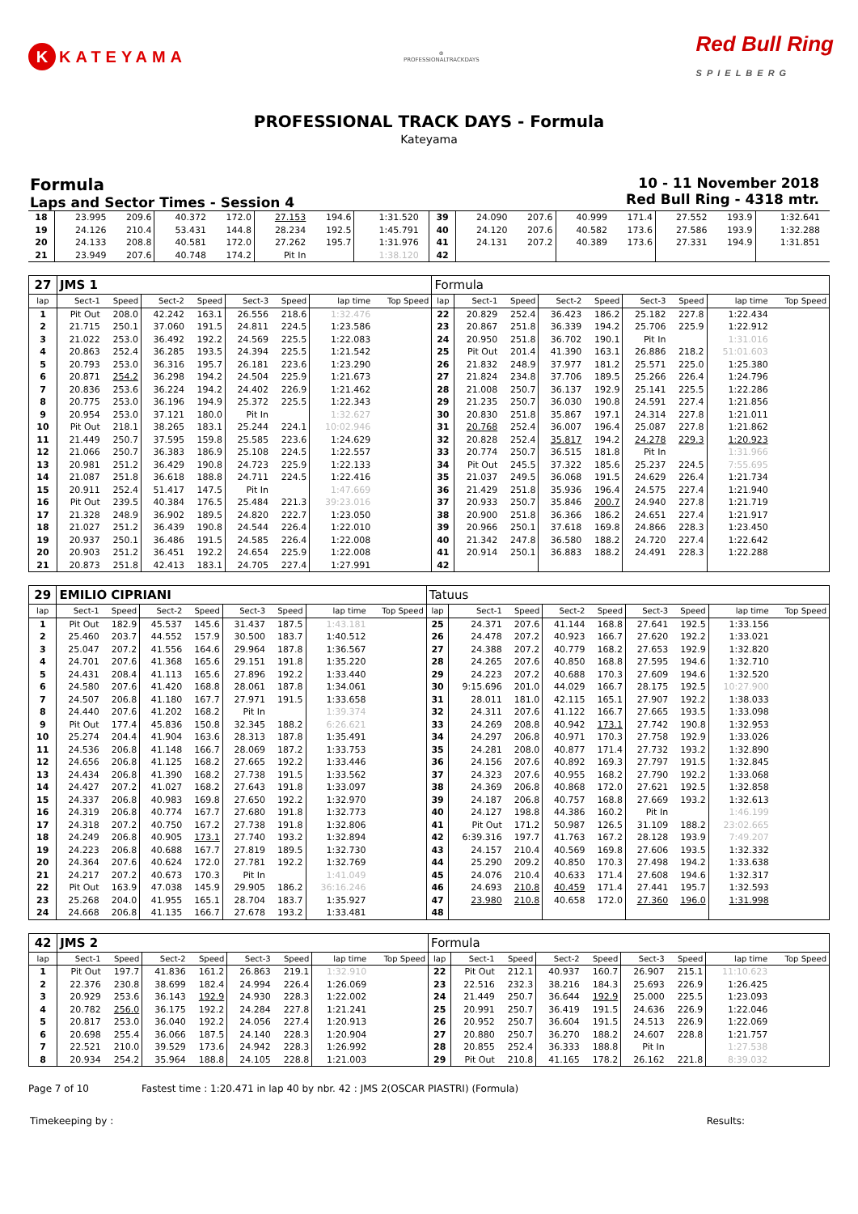K KATEYAMA
⊕
PROFESSIONALTRACKDAYS
Red Bull Ring
SPIELBERG
PROFESSIONAL TRACK DAYS - Formula
Kateyama
Formula
Laps and Sector Times - Session 4
10 - 11 November 2018
Red Bull Ring - 4318 mtr.
| 18 | 23.995 | 209.6 | 40.372 | 172.0 | 27.153 | 194.6 | 1:31.520 | | 39 | 24.090 | 207.6 | 40.999 | 171.4 | 27.552 | 193.9 | 1:32.641 | |
| 19 | 24.126 | 210.4 | 53.431 | 144.8 | 28.234 | 192.5 | 1:45.791 | | 40 | 24.120 | 207.6 | 40.582 | 173.6 | 27.586 | 193.9 | 1:32.288 | |
| 20 | 24.133 | 208.8 | 40.581 | 172.0 | 27.262 | 195.7 | 1:31.976 | | 41 | 24.131 | 207.2 | 40.389 | 173.6 | 27.331 | 194.9 | 1:31.851 | |
| 21 | 23.949 | 207.6 | 40.748 | 174.2 | Pit In | | 1:38.120 | | 42 | | | | | | | | |
| 27 | JMS 1 | | | | | | | | Formula | | | | | | | | |
| lap | Sect-1 | Speed | Sect-2 | Speed | Sect-3 | Speed | lap time | Top Speed | lap | Sect-1 | Speed | Sect-2 | Speed | Sect-3 | Speed | lap time | Top Speed |
| 1 | Pit Out | 208.0 | 42.242 | 163.1 | 26.556 | 218.6 | 1:32.476 | | 22 | 20.829 | 252.4 | 36.423 | 186.2 | 25.182 | 227.8 | 1:22.434 | |
| 2 | 21.715 | 250.1 | 37.060 | 191.5 | 24.811 | 224.5 | 1:23.586 | | 23 | 20.867 | 251.8 | 36.339 | 194.2 | 25.706 | 225.9 | 1:22.912 | |
| 3 | 21.022 | 253.0 | 36.492 | 192.2 | 24.569 | 225.5 | 1:22.083 | | 24 | 20.950 | 251.8 | 36.702 | 190.1 | Pit In | | 1:31.016 | |
| 4 | 20.863 | 252.4 | 36.285 | 193.5 | 24.394 | 225.5 | 1:21.542 | | 25 | Pit Out | 201.4 | 41.390 | 163.1 | 26.886 | 218.2 | 51:01.603 | |
| 5 | 20.793 | 253.0 | 36.316 | 195.7 | 26.181 | 223.6 | 1:23.290 | | 26 | 21.832 | 248.9 | 37.977 | 181.2 | 25.571 | 225.0 | 1:25.380 | |
| 6 | 20.871 | 254.2 | 36.298 | 194.2 | 24.504 | 225.9 | 1:21.673 | | 27 | 21.824 | 234.8 | 37.706 | 189.5 | 25.266 | 226.4 | 1:24.796 | |
| 7 | 20.836 | 253.6 | 36.224 | 194.2 | 24.402 | 226.9 | 1:21.462 | | 28 | 21.008 | 250.7 | 36.137 | 192.9 | 25.141 | 225.5 | 1:22.286 | |
| 8 | 20.775 | 253.0 | 36.196 | 194.9 | 25.372 | 225.5 | 1:22.343 | | 29 | 21.235 | 250.7 | 36.030 | 190.8 | 24.591 | 227.4 | 1:21.856 | |
| 9 | 20.954 | 253.0 | 37.121 | 180.0 | Pit In | | 1:32.627 | | 30 | 20.830 | 251.8 | 35.867 | 197.1 | 24.314 | 227.8 | 1:21.011 | |
| 10 | Pit Out | 218.1 | 38.265 | 183.1 | 25.244 | 224.1 | 10:02.946 | | 31 | 20.768 | 252.4 | 36.007 | 196.4 | 25.087 | 227.8 | 1:21.862 | |
| 11 | 21.449 | 250.7 | 37.595 | 159.8 | 25.585 | 223.6 | 1:24.629 | | 32 | 20.828 | 252.4 | 35.817 | 194.2 | 24.278 | 229.3 | 1:20.923 | |
| 12 | 21.066 | 250.7 | 36.383 | 186.9 | 25.108 | 224.5 | 1:22.557 | | 33 | 20.774 | 250.7 | 36.515 | 181.8 | Pit In | | 1:31.966 | |
| 13 | 20.981 | 251.2 | 36.429 | 190.8 | 24.723 | 225.9 | 1:22.133 | | 34 | Pit Out | 245.5 | 37.322 | 185.6 | 25.237 | 224.5 | 7:55.695 | |
| 14 | 21.087 | 251.8 | 36.618 | 188.8 | 24.711 | 224.5 | 1:22.416 | | 35 | 21.037 | 249.5 | 36.068 | 191.5 | 24.629 | 226.4 | 1:21.734 | |
| 15 | 20.911 | 252.4 | 51.417 | 147.5 | Pit In | | 1:47.669 | | 36 | 21.429 | 251.8 | 35.936 | 196.4 | 24.575 | 227.4 | 1:21.940 | |
| 16 | Pit Out | 239.5 | 40.384 | 176.5 | 25.484 | 221.3 | 39:23.016 | | 37 | 20.933 | 250.7 | 35.846 | 200.7 | 24.940 | 227.8 | 1:21.719 | |
| 17 | 21.328 | 248.9 | 36.902 | 189.5 | 24.820 | 222.7 | 1:23.050 | | 38 | 20.900 | 251.8 | 36.366 | 186.2 | 24.651 | 227.4 | 1:21.917 | |
| 18 | 21.027 | 251.2 | 36.439 | 190.8 | 24.544 | 226.4 | 1:22.010 | | 39 | 20.966 | 250.1 | 37.618 | 169.8 | 24.866 | 228.3 | 1:23.450 | |
| 19 | 20.937 | 250.1 | 36.486 | 191.5 | 24.585 | 226.4 | 1:22.008 | | 40 | 21.342 | 247.8 | 36.580 | 188.2 | 24.720 | 227.4 | 1:22.642 | |
| 20 | 20.903 | 251.2 | 36.451 | 192.2 | 24.654 | 225.9 | 1:22.008 | | 41 | 20.914 | 250.1 | 36.883 | 188.2 | 24.491 | 228.3 | 1:22.288 | |
| 21 | 20.873 | 251.8 | 42.413 | 183.1 | 24.705 | 227.4 | 1:27.991 | | 42 | | | | | | | | |
| 29 | EMILIO CIPRIANI | | | | | | | | Tatuus | | | | | | | | |
| lap | Sect-1 | Speed | Sect-2 | Speed | Sect-3 | Speed | lap time | Top Speed | lap | Sect-1 | Speed | Sect-2 | Speed | Sect-3 | Speed | lap time | Top Speed |
| 1 | Pit Out | 182.9 | 45.537 | 145.6 | 31.437 | 187.5 | 1:43.181 | | 25 | 24.371 | 207.6 | 41.144 | 168.8 | 27.641 | 192.5 | 1:33.156 | |
| 2 | 25.460 | 203.7 | 44.552 | 157.9 | 30.500 | 183.7 | 1:40.512 | | 26 | 24.478 | 207.2 | 40.923 | 166.7 | 27.620 | 192.2 | 1:33.021 | |
| 3 | 25.047 | 207.2 | 41.556 | 164.6 | 29.964 | 187.8 | 1:36.567 | | 27 | 24.388 | 207.2 | 40.779 | 168.2 | 27.653 | 192.9 | 1:32.820 | |
| 4 | 24.701 | 207.6 | 41.368 | 165.6 | 29.151 | 191.8 | 1:35.220 | | 28 | 24.265 | 207.6 | 40.850 | 168.8 | 27.595 | 194.6 | 1:32.710 | |
| 5 | 24.431 | 208.4 | 41.113 | 165.6 | 27.896 | 192.2 | 1:33.440 | | 29 | 24.223 | 207.2 | 40.688 | 170.3 | 27.609 | 194.6 | 1:32.520 | |
| 6 | 24.580 | 207.6 | 41.420 | 168.8 | 28.061 | 187.8 | 1:34.061 | | 30 | 9:15.696 | 201.0 | 44.029 | 166.7 | 28.175 | 192.5 | 10:27.900 | |
| 7 | 24.507 | 206.8 | 41.180 | 167.7 | 27.971 | 191.5 | 1:33.658 | | 31 | 28.011 | 181.0 | 42.115 | 165.1 | 27.907 | 192.2 | 1:38.033 | |
| 8 | 24.440 | 207.6 | 41.202 | 168.2 | Pit In | | 1:39.374 | | 32 | 24.311 | 207.6 | 41.122 | 166.7 | 27.665 | 193.5 | 1:33.098 | |
| 9 | Pit Out | 177.4 | 45.836 | 150.8 | 32.345 | 188.2 | 6:26.621 | | 33 | 24.269 | 208.8 | 40.942 | 173.1 | 27.742 | 190.8 | 1:32.953 | |
| 10 | 25.274 | 204.4 | 41.904 | 163.6 | 28.313 | 187.8 | 1:35.491 | | 34 | 24.297 | 206.8 | 40.971 | 170.3 | 27.758 | 192.9 | 1:33.026 | |
| 11 | 24.536 | 206.8 | 41.148 | 166.7 | 28.069 | 187.2 | 1:33.753 | | 35 | 24.281 | 208.0 | 40.877 | 171.4 | 27.732 | 193.2 | 1:32.890 | |
| 12 | 24.656 | 206.8 | 41.125 | 168.2 | 27.665 | 192.2 | 1:33.446 | | 36 | 24.156 | 207.6 | 40.892 | 169.3 | 27.797 | 191.5 | 1:32.845 | |
| 13 | 24.434 | 206.8 | 41.390 | 168.2 | 27.738 | 191.5 | 1:33.562 | | 37 | 24.323 | 207.6 | 40.955 | 168.2 | 27.790 | 192.2 | 1:33.068 | |
| 14 | 24.427 | 207.2 | 41.027 | 168.2 | 27.643 | 191.8 | 1:33.097 | | 38 | 24.369 | 206.8 | 40.868 | 172.0 | 27.621 | 192.5 | 1:32.858 | |
| 15 | 24.337 | 206.8 | 40.983 | 169.8 | 27.650 | 192.2 | 1:32.970 | | 39 | 24.187 | 206.8 | 40.757 | 168.8 | 27.669 | 193.2 | 1:32.613 | |
| 16 | 24.319 | 206.8 | 40.774 | 167.7 | 27.680 | 191.8 | 1:32.773 | | 40 | 24.127 | 198.8 | 44.386 | 160.2 | Pit In | | 1:46.199 | |
| 17 | 24.318 | 207.2 | 40.750 | 167.2 | 27.738 | 191.8 | 1:32.806 | | 41 | Pit Out | 171.2 | 50.987 | 126.5 | 31.109 | 188.2 | 23:02.665 | |
| 18 | 24.249 | 206.8 | 40.905 | 173.1 | 27.740 | 193.2 | 1:32.894 | | 42 | 6:39.316 | 197.7 | 41.763 | 167.2 | 28.128 | 193.9 | 7:49.207 | |
| 19 | 24.223 | 206.8 | 40.688 | 167.7 | 27.819 | 189.5 | 1:32.730 | | 43 | 24.157 | 210.4 | 40.569 | 169.8 | 27.606 | 193.5 | 1:32.332 | |
| 20 | 24.364 | 207.6 | 40.624 | 172.0 | 27.781 | 192.2 | 1:32.769 | | 44 | 25.290 | 209.2 | 40.850 | 170.3 | 27.498 | 194.2 | 1:33.638 | |
| 21 | 24.217 | 207.2 | 40.673 | 170.3 | Pit In | | 1:41.049 | | 45 | 24.076 | 210.4 | 40.633 | 171.4 | 27.608 | 194.6 | 1:32.317 | |
| 22 | Pit Out | 163.9 | 47.038 | 145.9 | 29.905 | 186.2 | 36:16.246 | | 46 | 24.693 | 210.8 | 40.459 | 171.4 | 27.441 | 195.7 | 1:32.593 | |
| 23 | 25.268 | 204.0 | 41.955 | 165.1 | 28.704 | 183.7 | 1:35.927 | | 47 | 23.980 | 210.8 | 40.658 | 172.0 | 27.360 | 196.0 | 1:31.998 | |
| 24 | 24.668 | 206.8 | 41.135 | 166.7 | 27.678 | 193.2 | 1:33.481 | | 48 | | | | | | | | |
| 42 | JMS 2 | | | | | | | | Formula | | | | | | | | |
| lap | Sect-1 | Speed | Sect-2 | Speed | Sect-3 | Speed | lap time | Top Speed | lap | Sect-1 | Speed | Sect-2 | Speed | Sect-3 | Speed | lap time | Top Speed |
| 1 | Pit Out | 197.7 | 41.836 | 161.2 | 26.863 | 219.1 | 1:32.910 | | 22 | Pit Out | 212.1 | 40.937 | 160.7 | 26.907 | 215.1 | 11:10.623 | |
| 2 | 22.376 | 230.8 | 38.699 | 182.4 | 24.994 | 226.4 | 1:26.069 | | 23 | 22.516 | 232.3 | 38.216 | 184.3 | 25.693 | 226.9 | 1:26.425 | |
| 3 | 20.929 | 253.6 | 36.143 | 192.9 | 24.930 | 228.3 | 1:22.002 | | 24 | 21.449 | 250.7 | 36.644 | 192.9 | 25.000 | 225.5 | 1:23.093 | |
| 4 | 20.782 | 256.0 | 36.175 | 192.2 | 24.284 | 227.8 | 1:21.241 | | 25 | 20.991 | 250.7 | 36.419 | 191.5 | 24.636 | 226.9 | 1:22.046 | |
| 5 | 20.817 | 253.0 | 36.040 | 192.2 | 24.056 | 227.4 | 1:20.913 | | 26 | 20.952 | 250.7 | 36.604 | 191.5 | 24.513 | 226.9 | 1:22.069 | |
| 6 | 20.698 | 255.4 | 36.066 | 187.5 | 24.140 | 228.3 | 1:20.904 | | 27 | 20.880 | 250.7 | 36.270 | 188.2 | 24.607 | 228.8 | 1:21.757 | |
| 7 | 22.521 | 210.0 | 39.529 | 173.6 | 24.942 | 228.3 | 1:26.992 | | 28 | 20.855 | 252.4 | 36.333 | 188.8 | Pit In | | 1:27.538 | |
| 8 | 20.934 | 254.2 | 35.964 | 188.8 | 24.105 | 228.8 | 1:21.003 | | 29 | Pit Out | 210.8 | 41.165 | 178.2 | 26.162 | 221.8 | 8:39.032 | |
Page 7 of 10 Fastest time : 1:20.471 in lap 40 by nbr. 42 : JMS 2(OSCAR PIASTRI) (Formula)
Timekeeping by : Results: